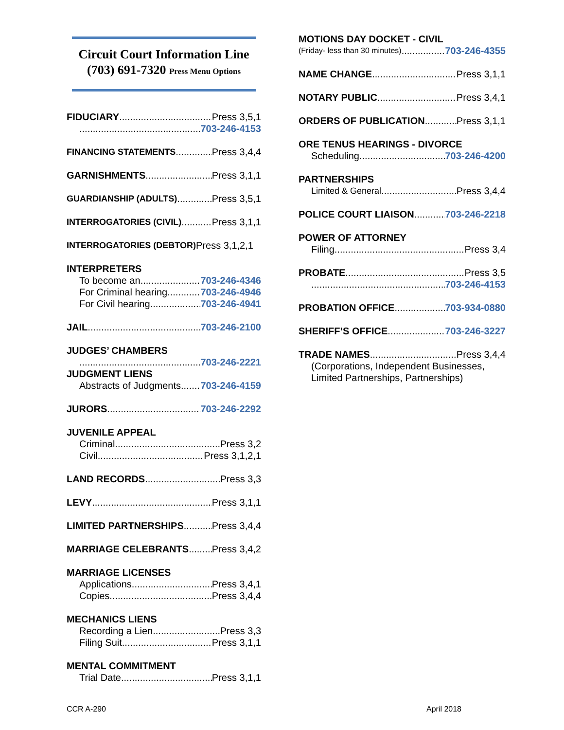Circuit Court Information Line
(703) 691-7320 Press Menu Options
FIDUCIARY Press 3,5,1
703-246-4153
FINANCING STATEMENTS Press 3,4,4
GARNISHMENTS Press 3,1,1
GUARDIANSHIP (ADULTS) Press 3,5,1
INTERROGATORIES (CIVIL) Press 3,1,1
INTERROGATORIES (DEBTOR) Press 3,1,2,1
INTERPRETERS
To become an 703-246-4346
For Criminal hearing 703-246-4946
For Civil hearing 703-246-4941
JAIL 703-246-2100
JUDGES’ CHAMBERS
703-246-2221
JUDGMENT LIENS
Abstracts of Judgments 703-246-4159
JURORS 703-246-2292
JUVENILE APPEAL
Criminal Press 3,2
Civil Press 3,1,2,1
LAND RECORDS Press 3,3
LEVY Press 3,1,1
LIMITED PARTNERSHIPS Press 3,4,4
MARRIAGE CELEBRANTS Press 3,4,2
MARRIAGE LICENSES
Applications Press 3,4,1
Copies Press 3,4,4
MECHANICS LIENS
Recording a Lien Press 3,3
Filing Suit Press 3,1,1
MENTAL COMMITMENT
Trial Date Press 3,1,1
MOTIONS DAY DOCKET - CIVIL
(Friday- less than 30 minutes) 703-246-4355
NAME CHANGE Press 3,1,1
NOTARY PUBLIC Press 3,4,1
ORDERS OF PUBLICATION Press 3,1,1
ORE TENUS HEARINGS - DIVORCE
Scheduling 703-246-4200
PARTNERSHIPS
Limited & General Press 3,4,4
POLICE COURT LIAISON 703-246-2218
POWER OF ATTORNEY
Filing Press 3,4
PROBATE Press 3,5
703-246-4153
PROBATION OFFICE 703-934-0880
SHERIFF’S OFFICE 703-246-3227
TRADE NAMES Press 3,4,4
(Corporations, Independent Businesses,
Limited Partnerships, Partnerships)
CCR A-290 April 2018